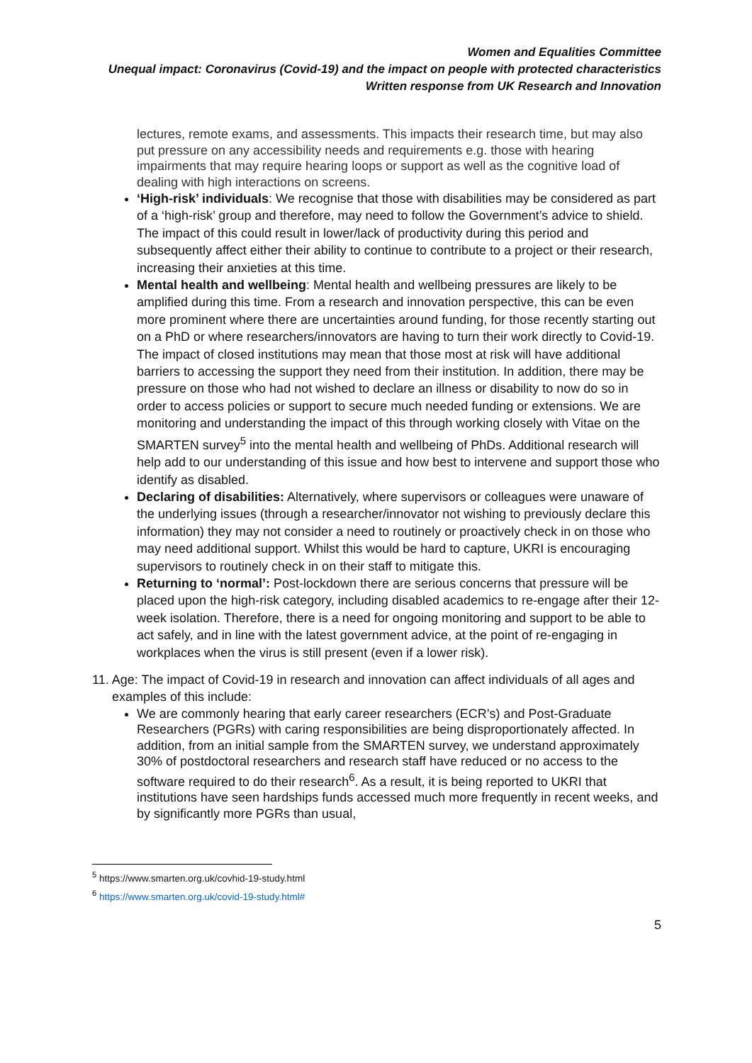Women and Equalities Committee
Unequal impact: Coronavirus (Covid-19) and the impact on people with protected characteristics
Written response from UK Research and Innovation
lectures, remote exams, and assessments. This impacts their research time, but may also put pressure on any accessibility needs and requirements e.g. those with hearing impairments that may require hearing loops or support as well as the cognitive load of dealing with high interactions on screens.
‘High-risk’ individuals: We recognise that those with disabilities may be considered as part of a ‘high-risk’ group and therefore, may need to follow the Government’s advice to shield. The impact of this could result in lower/lack of productivity during this period and subsequently affect either their ability to continue to contribute to a project or their research, increasing their anxieties at this time.
Mental health and wellbeing: Mental health and wellbeing pressures are likely to be amplified during this time. From a research and innovation perspective, this can be even more prominent where there are uncertainties around funding, for those recently starting out on a PhD or where researchers/innovators are having to turn their work directly to Covid-19. The impact of closed institutions may mean that those most at risk will have additional barriers to accessing the support they need from their institution. In addition, there may be pressure on those who had not wished to declare an illness or disability to now do so in order to access policies or support to secure much needed funding or extensions. We are monitoring and understanding the impact of this through working closely with Vitae on the SMARTEN survey<sup>5</sup> into the mental health and wellbeing of PhDs. Additional research will help add to our understanding of this issue and how best to intervene and support those who identify as disabled.
Declaring of disabilities: Alternatively, where supervisors or colleagues were unaware of the underlying issues (through a researcher/innovator not wishing to previously declare this information) they may not consider a need to routinely or proactively check in on those who may need additional support. Whilst this would be hard to capture, UKRI is encouraging supervisors to routinely check in on their staff to mitigate this.
Returning to ‘normal’: Post-lockdown there are serious concerns that pressure will be placed upon the high-risk category, including disabled academics to re-engage after their 12-week isolation. Therefore, there is a need for ongoing monitoring and support to be able to act safely, and in line with the latest government advice, at the point of re-engaging in workplaces when the virus is still present (even if a lower risk).
11. Age: The impact of Covid-19 in research and innovation can affect individuals of all ages and examples of this include:
We are commonly hearing that early career researchers (ECR’s) and Post-Graduate Researchers (PGRs) with caring responsibilities are being disproportionately affected. In addition, from an initial sample from the SMARTEN survey, we understand approximately 30% of postdoctoral researchers and research staff have reduced or no access to the software required to do their research<sup>6</sup>. As a result, it is being reported to UKRI that institutions have seen hardships funds accessed much more frequently in recent weeks, and by significantly more PGRs than usual,
<sup>5</sup> https://www.smarten.org.uk/covhid-19-study.html
<sup>6</sup> https://www.smarten.org.uk/covid-19-study.html#
5